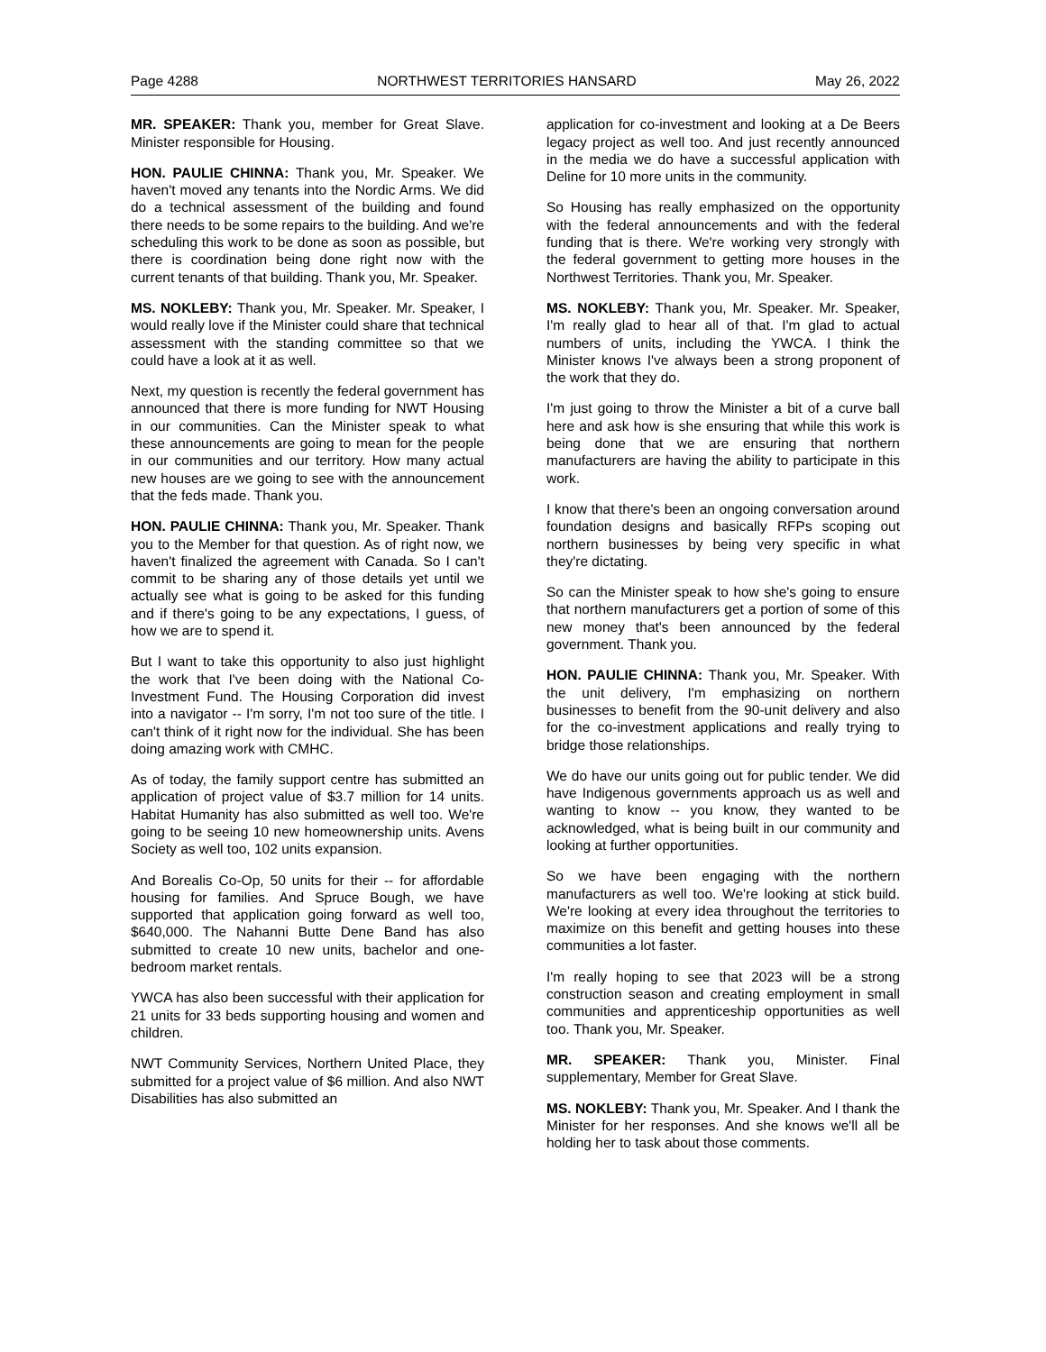Page 4288 NORTHWEST TERRITORIES HANSARD May 26, 2022
MR. SPEAKER: Thank you, member for Great Slave. Minister responsible for Housing.
HON. PAULIE CHINNA: Thank you, Mr. Speaker. We haven't moved any tenants into the Nordic Arms. We did do a technical assessment of the building and found there needs to be some repairs to the building. And we're scheduling this work to be done as soon as possible, but there is coordination being done right now with the current tenants of that building. Thank you, Mr. Speaker.
MS. NOKLEBY: Thank you, Mr. Speaker. Mr. Speaker, I would really love if the Minister could share that technical assessment with the standing committee so that we could have a look at it as well.
Next, my question is recently the federal government has announced that there is more funding for NWT Housing in our communities. Can the Minister speak to what these announcements are going to mean for the people in our communities and our territory. How many actual new houses are we going to see with the announcement that the feds made. Thank you.
HON. PAULIE CHINNA: Thank you, Mr. Speaker. Thank you to the Member for that question. As of right now, we haven't finalized the agreement with Canada. So I can't commit to be sharing any of those details yet until we actually see what is going to be asked for this funding and if there's going to be any expectations, I guess, of how we are to spend it.
But I want to take this opportunity to also just highlight the work that I've been doing with the National Co-Investment Fund. The Housing Corporation did invest into a navigator -- I'm sorry, I'm not too sure of the title. I can't think of it right now for the individual. She has been doing amazing work with CMHC.
As of today, the family support centre has submitted an application of project value of $3.7 million for 14 units. Habitat Humanity has also submitted as well too. We're going to be seeing 10 new homeownership units. Avens Society as well too, 102 units expansion.
And Borealis Co-Op, 50 units for their -- for affordable housing for families. And Spruce Bough, we have supported that application going forward as well too, $640,000. The Nahanni Butte Dene Band has also submitted to create 10 new units, bachelor and one-bedroom market rentals.
YWCA has also been successful with their application for 21 units for 33 beds supporting housing and women and children.
NWT Community Services, Northern United Place, they submitted for a project value of $6 million. And also NWT Disabilities has also submitted an
application for co-investment and looking at a De Beers legacy project as well too. And just recently announced in the media we do have a successful application with Deline for 10 more units in the community.
So Housing has really emphasized on the opportunity with the federal announcements and with the federal funding that is there. We're working very strongly with the federal government to getting more houses in the Northwest Territories. Thank you, Mr. Speaker.
MS. NOKLEBY: Thank you, Mr. Speaker. Mr. Speaker, I'm really glad to hear all of that. I'm glad to actual numbers of units, including the YWCA. I think the Minister knows I've always been a strong proponent of the work that they do.
I'm just going to throw the Minister a bit of a curve ball here and ask how is she ensuring that while this work is being done that we are ensuring that northern manufacturers are having the ability to participate in this work.
I know that there's been an ongoing conversation around foundation designs and basically RFPs scoping out northern businesses by being very specific in what they're dictating.
So can the Minister speak to how she's going to ensure that northern manufacturers get a portion of some of this new money that's been announced by the federal government. Thank you.
HON. PAULIE CHINNA: Thank you, Mr. Speaker. With the unit delivery, I'm emphasizing on northern businesses to benefit from the 90-unit delivery and also for the co-investment applications and really trying to bridge those relationships.
We do have our units going out for public tender. We did have Indigenous governments approach us as well and wanting to know -- you know, they wanted to be acknowledged, what is being built in our community and looking at further opportunities.
So we have been engaging with the northern manufacturers as well too. We're looking at stick build. We're looking at every idea throughout the territories to maximize on this benefit and getting houses into these communities a lot faster.
I'm really hoping to see that 2023 will be a strong construction season and creating employment in small communities and apprenticeship opportunities as well too. Thank you, Mr. Speaker.
MR. SPEAKER: Thank you, Minister. Final supplementary, Member for Great Slave.
MS. NOKLEBY: Thank you, Mr. Speaker. And I thank the Minister for her responses. And she knows we'll all be holding her to task about those comments.